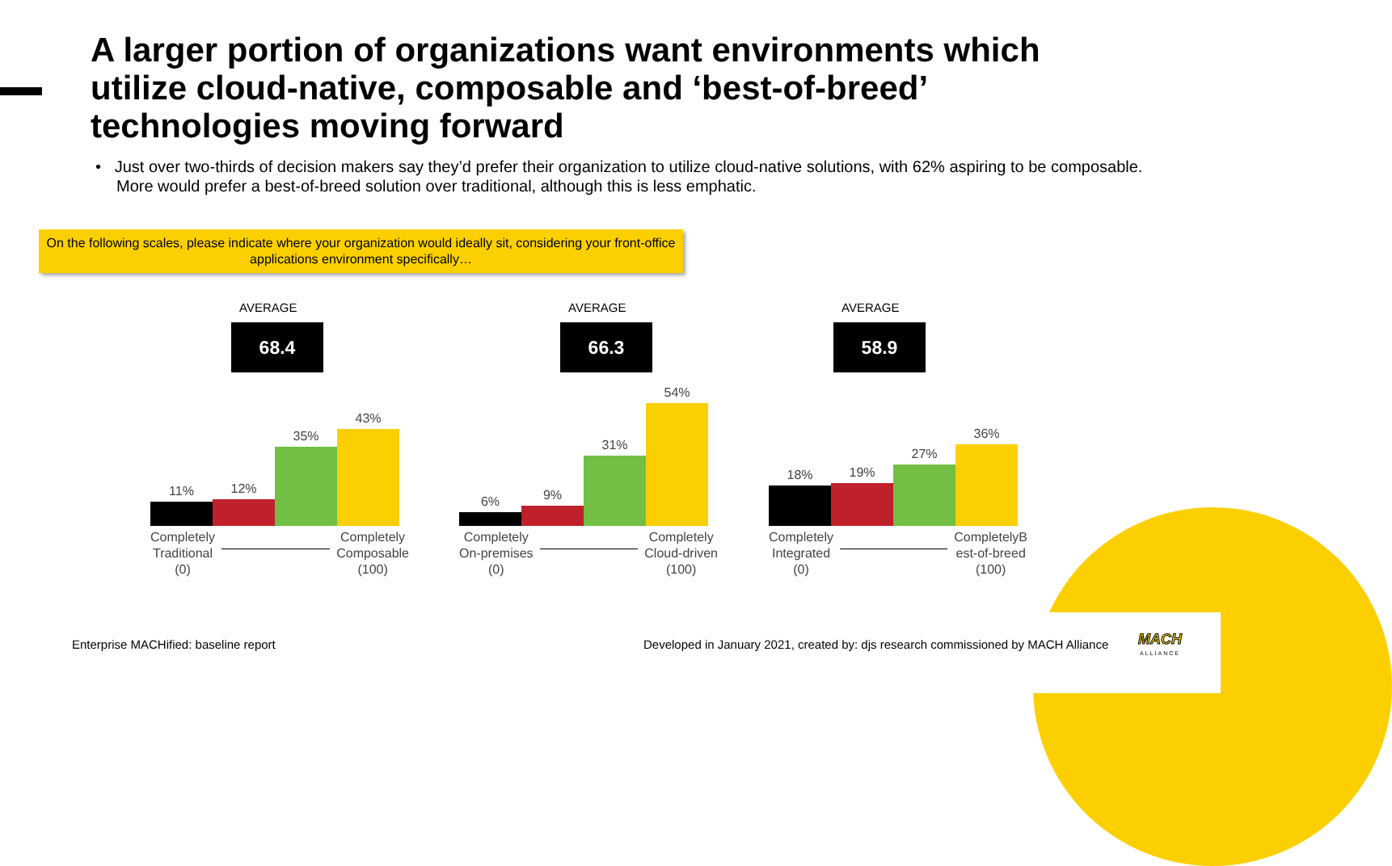A larger portion of organizations want environments which utilize cloud-native, composable and ‘best-of-breed’ technologies moving forward
• Just over two-thirds of decision makers say they’d prefer their organization to utilize cloud-native solutions, with 62% aspiring to be composable. More would prefer a best-of-breed solution over traditional, although this is less emphatic.
On the following scales, please indicate where your organization would ideally sit, considering your front-office applications environment specifically…
AVERAGE
68.4
11%
12%
35%
43%
Completely
Traditional
(0)
Completely
Composable
(100)
AVERAGE
66.3
6%
9%
31%
54%
Completely
On-premises
(0)
Completely
Cloud-driven
(100)
AVERAGE
58.9
18%
19%
27%
36%
Completely
Integrated
(0)
CompletelyB
est-of-breed
(100)
Enterprise MACHified: baseline report
Developed in January 2021, created by: djs research commissioned by MACH Alliance
MACH
ALLIANCE